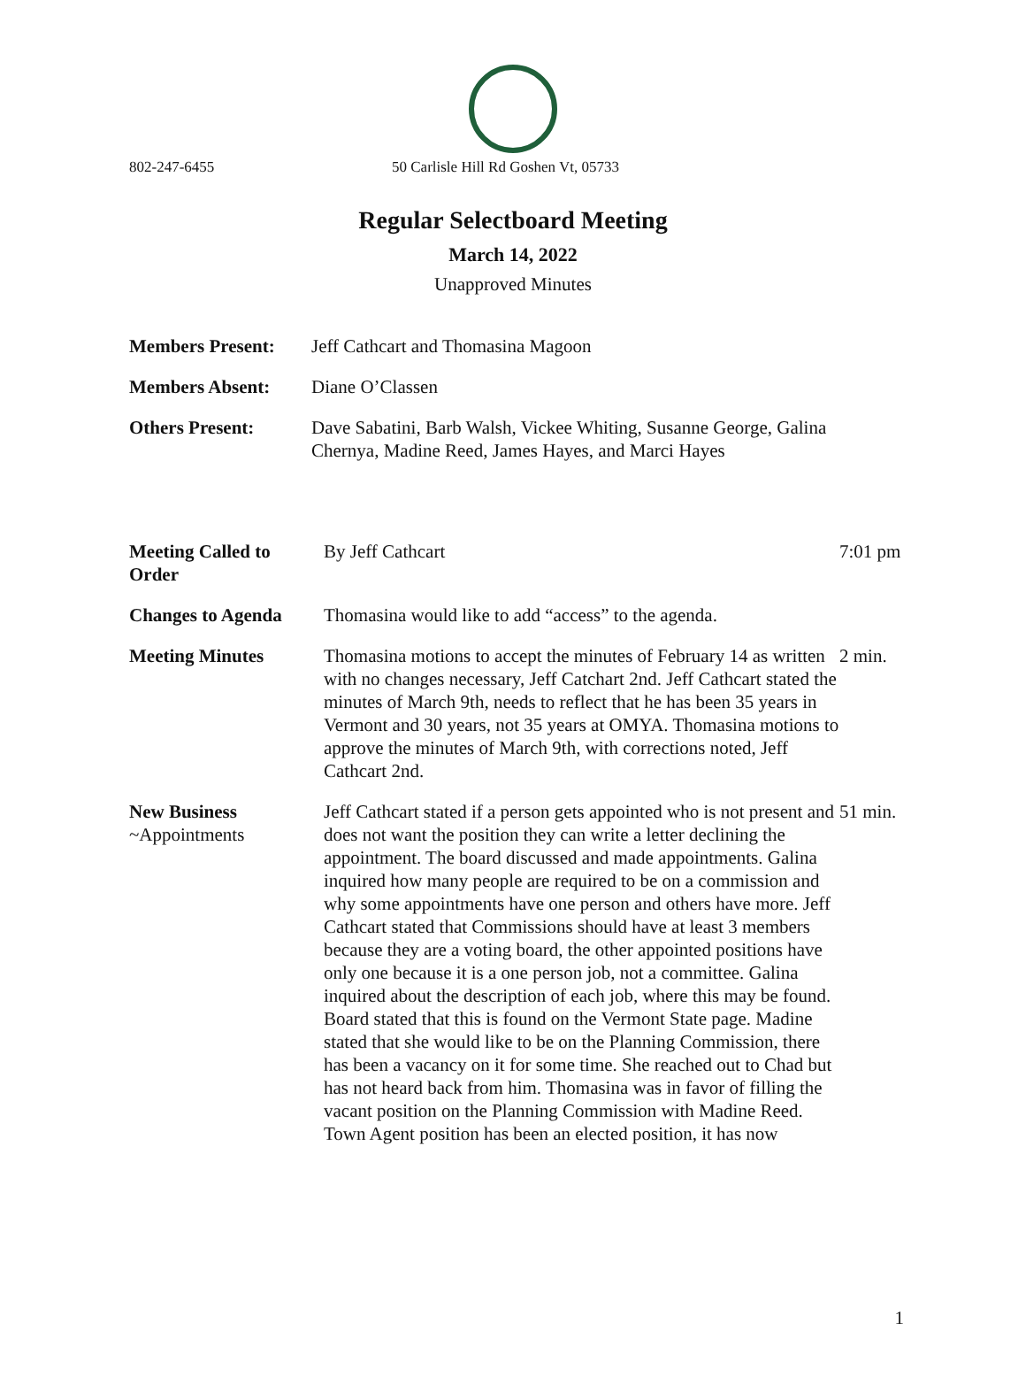802-247-6455 50 Carlisle Hill Rd Goshen Vt, 05733
Regular Selectboard Meeting
March 14, 2022
Unapproved Minutes
| Members Present: | Jeff Cathcart and Thomasina Magoon |
| Members Absent: | Diane O’Classen |
| Others Present: | Dave Sabatini, Barb Walsh, Vickee Whiting, Susanne George, Galina Chernya, Madine Reed, James Hayes, and Marci Hayes |
| Meeting Called to Order | By Jeff Cathcart | 7:01 pm |
| Changes to Agenda | Thomasina would like to add “access” to the agenda. | |
| Meeting Minutes | Thomasina motions to accept the minutes of February 14 as written with no changes necessary, Jeff Catchart 2nd. Jeff Cathcart stated the minutes of March 9th, needs to reflect that he has been 35 years in Vermont and 30 years, not 35 years at OMYA. Thomasina motions to approve the minutes of March 9th, with corrections noted, Jeff Cathcart 2nd. | 2 min. |
| New Business ~Appointments | Jeff Cathcart stated if a person gets appointed who is not present and does not want the position they can write a letter declining the appointment. The board discussed and made appointments. Galina inquired how many people are required to be on a commission and why some appointments have one person and others have more. Jeff Cathcart stated that Commissions should have at least 3 members because they are a voting board, the other appointed positions have only one because it is a one person job, not a committee. Galina inquired about the description of each job, where this may be found. Board stated that this is found on the Vermont State page. Madine stated that she would like to be on the Planning Commission, there has been a vacancy on it for some time. She reached out to Chad but has not heard back from him. Thomasina was in favor of filling the vacant position on the Planning Commission with Madine Reed. Town Agent position has been an elected position, it has now | 51 min. |
1